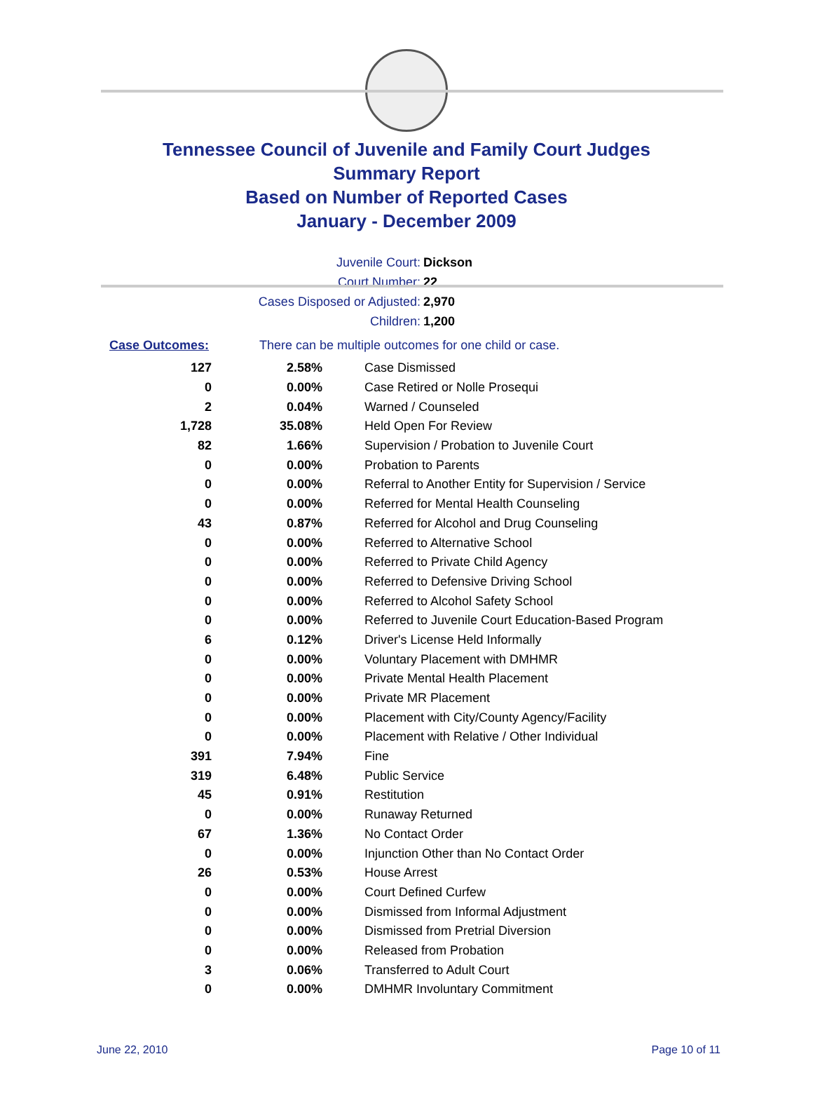Tennessee Council of Juvenile and Family Court Judges
Summary Report
Based on Number of Reported Cases
January - December 2009
Juvenile Court: Dickson
Court Number: 22
Cases Disposed or Adjusted: 2,970
Children: 1,200
Case Outcomes: There can be multiple outcomes for one child or case.
| 127 | 2.58% | Case Dismissed |
| 0 | 0.00% | Case Retired or Nolle Prosequi |
| 2 | 0.04% | Warned / Counseled |
| 1,728 | 35.08% | Held Open For Review |
| 82 | 1.66% | Supervision / Probation to Juvenile Court |
| 0 | 0.00% | Probation to Parents |
| 0 | 0.00% | Referral to Another Entity for Supervision / Service |
| 0 | 0.00% | Referred for Mental Health Counseling |
| 43 | 0.87% | Referred for Alcohol and Drug Counseling |
| 0 | 0.00% | Referred to Alternative School |
| 0 | 0.00% | Referred to Private Child Agency |
| 0 | 0.00% | Referred to Defensive Driving School |
| 0 | 0.00% | Referred to Alcohol Safety School |
| 0 | 0.00% | Referred to Juvenile Court Education-Based Program |
| 6 | 0.12% | Driver's License Held Informally |
| 0 | 0.00% | Voluntary Placement with DMHMR |
| 0 | 0.00% | Private Mental Health Placement |
| 0 | 0.00% | Private MR Placement |
| 0 | 0.00% | Placement with City/County Agency/Facility |
| 0 | 0.00% | Placement with Relative / Other Individual |
| 391 | 7.94% | Fine |
| 319 | 6.48% | Public Service |
| 45 | 0.91% | Restitution |
| 0 | 0.00% | Runaway Returned |
| 67 | 1.36% | No Contact Order |
| 0 | 0.00% | Injunction Other than No Contact Order |
| 26 | 0.53% | House Arrest |
| 0 | 0.00% | Court Defined Curfew |
| 0 | 0.00% | Dismissed from Informal Adjustment |
| 0 | 0.00% | Dismissed from Pretrial Diversion |
| 0 | 0.00% | Released from Probation |
| 3 | 0.06% | Transferred to Adult Court |
| 0 | 0.00% | DMHMR Involuntary Commitment |
June 22, 2010 Page 10 of 11